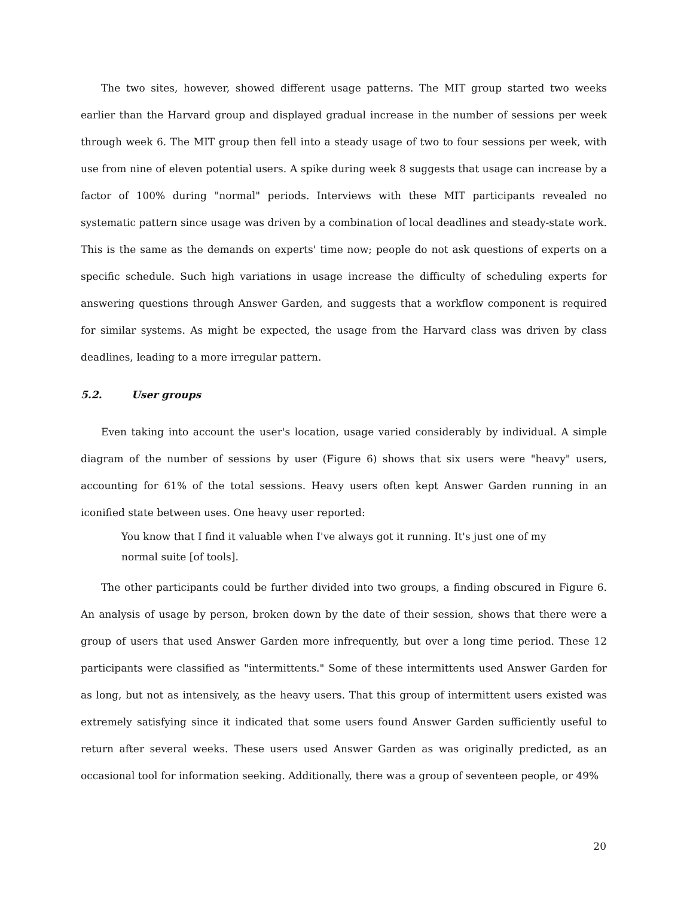The two sites, however, showed different usage patterns. The MIT group started two weeks earlier than the Harvard group and displayed gradual increase in the number of sessions per week through week 6. The MIT group then fell into a steady usage of two to four sessions per week, with use from nine of eleven potential users. A spike during week 8 suggests that usage can increase by a factor of 100% during "normal" periods. Interviews with these MIT participants revealed no systematic pattern since usage was driven by a combination of local deadlines and steady-state work. This is the same as the demands on experts' time now; people do not ask questions of experts on a specific schedule. Such high variations in usage increase the difficulty of scheduling experts for answering questions through Answer Garden, and suggests that a workflow component is required for similar systems. As might be expected, the usage from the Harvard class was driven by class deadlines, leading to a more irregular pattern.
5.2. User groups
Even taking into account the user's location, usage varied considerably by individual. A simple diagram of the number of sessions by user (Figure 6) shows that six users were "heavy" users, accounting for 61% of the total sessions. Heavy users often kept Answer Garden running in an iconified state between uses. One heavy user reported:
You know that I find it valuable when I've always got it running. It's just one of my normal suite [of tools].
The other participants could be further divided into two groups, a finding obscured in Figure 6. An analysis of usage by person, broken down by the date of their session, shows that there were a group of users that used Answer Garden more infrequently, but over a long time period. These 12 participants were classified as "intermittents." Some of these intermittents used Answer Garden for as long, but not as intensively, as the heavy users. That this group of intermittent users existed was extremely satisfying since it indicated that some users found Answer Garden sufficiently useful to return after several weeks. These users used Answer Garden as was originally predicted, as an occasional tool for information seeking. Additionally, there was a group of seventeen people, or 49%
20